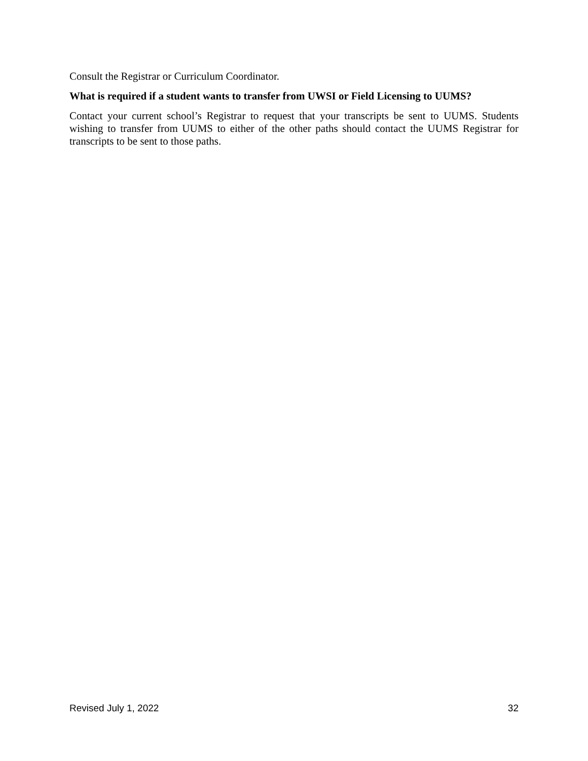Consult the Registrar or Curriculum Coordinator.
What is required if a student wants to transfer from UWSI or Field Licensing to UUMS?
Contact your current school’s Registrar to request that your transcripts be sent to UUMS. Students wishing to transfer from UUMS to either of the other paths should contact the UUMS Registrar for transcripts to be sent to those paths.
Revised July 1, 2022 32